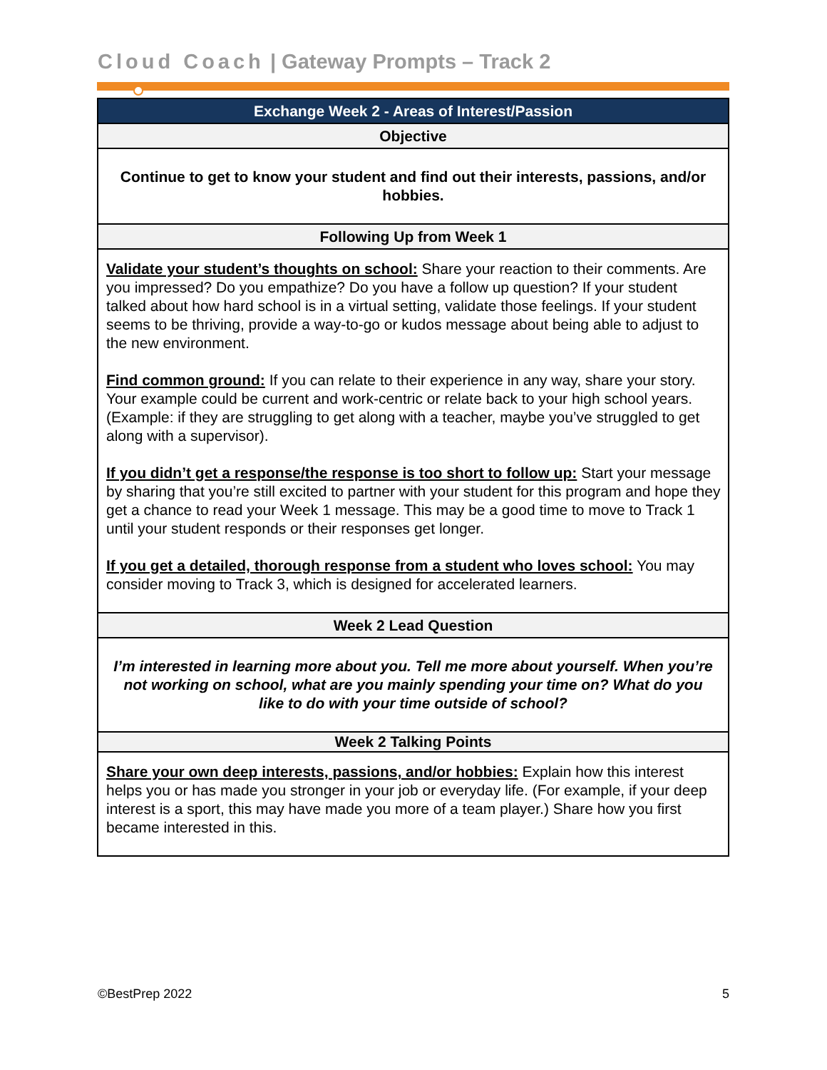Cloud Coach | Gateway Prompts – Track 2
| Exchange Week 2 - Areas of Interest/Passion |
| --- |
| Objective |
| Continue to get to know your student and find out their interests, passions, and/or hobbies. |
| Following Up from Week 1 |
| Validate your student’s thoughts on school: Share your reaction to their comments. Are you impressed? Do you empathize? Do you have a follow up question? If your student talked about how hard school is in a virtual setting, validate those feelings. If your student seems to be thriving, provide a way-to-go or kudos message about being able to adjust to the new environment. Find common ground: If you can relate to their experience in any way, share your story. Your example could be current and work-centric or relate back to your high school years. (Example: if they are struggling to get along with a teacher, maybe you’ve struggled to get along with a supervisor). If you didn’t get a response/the response is too short to follow up: Start your message by sharing that you’re still excited to partner with your student for this program and hope they get a chance to read your Week 1 message. This may be a good time to move to Track 1 until your student responds or their responses get longer. If you get a detailed, thorough response from a student who loves school: You may consider moving to Track 3, which is designed for accelerated learners. |
| Week 2 Lead Question |
| I’m interested in learning more about you. Tell me more about yourself. When you’re not working on school, what are you mainly spending your time on? What do you like to do with your time outside of school? |
| Week 2 Talking Points |
| Share your own deep interests, passions, and/or hobbies: Explain how this interest helps you or has made you stronger in your job or everyday life. (For example, if your deep interest is a sport, this may have made you more of a team player.) Share how you first became interested in this. |
©BestPrep 2022 5